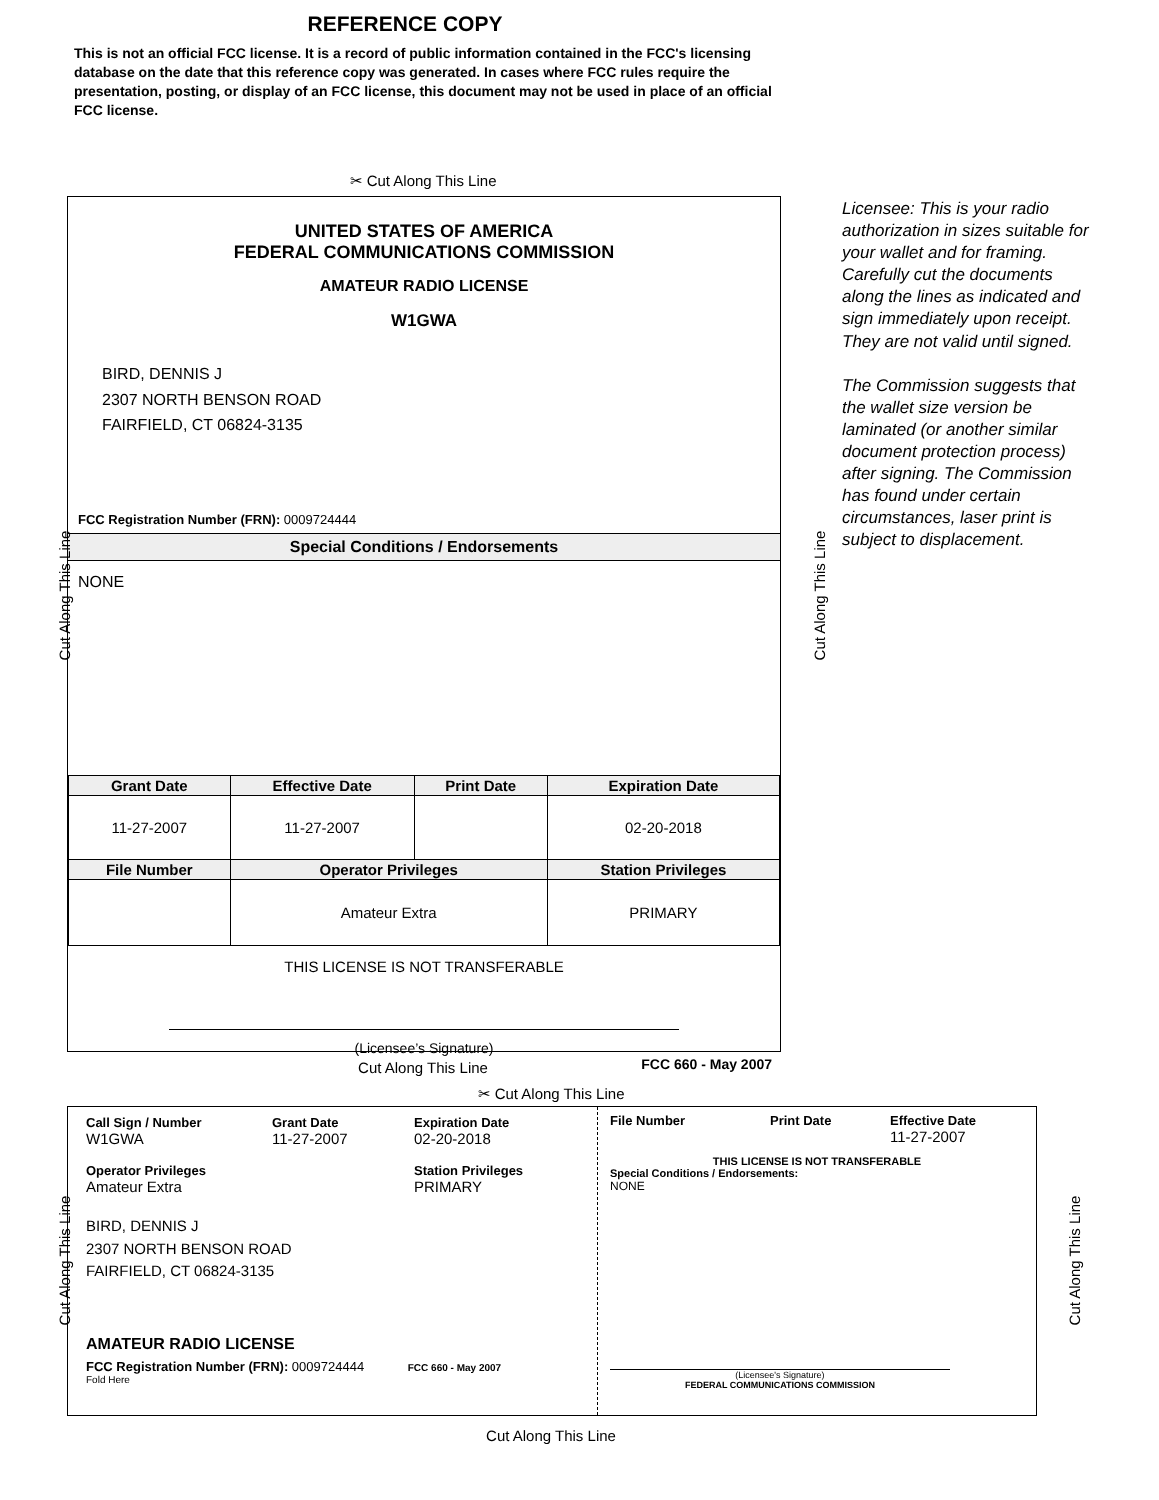REFERENCE COPY
This is not an official FCC license. It is a record of public information contained in the FCC's licensing database on the date that this reference copy was generated. In cases where FCC rules require the presentation, posting, or display of an FCC license, this document may not be used in place of an official FCC license.
✂ Cut Along This Line
UNITED STATES OF AMERICA
FEDERAL COMMUNICATIONS COMMISSION
AMATEUR RADIO LICENSE
W1GWA
BIRD, DENNIS J
2307 NORTH BENSON ROAD
FAIRFIELD, CT 06824-3135
FCC Registration Number (FRN): 0009724444
Special Conditions / Endorsements
NONE
| Grant Date | Effective Date | Print Date | Expiration Date |
| --- | --- | --- | --- |
| 11-27-2007 | 11-27-2007 | | 02-20-2018 |
| File Number | Operator Privileges | | Station Privileges |
| | Amateur Extra | | PRIMARY |
THIS LICENSE IS NOT TRANSFERABLE
(Licensee’s Signature)
FCC 660 - May 2007
Licensee: This is your radio authorization in sizes suitable for your wallet and for framing. Carefully cut the documents along the lines as indicated and sign immediately upon receipt. They are not valid until signed.
The Commission suggests that the wallet size version be laminated (or another similar document protection process) after signing. The Commission has found under certain circumstances, laser print is subject to displacement.
Cut Along This Line Cut Along This Line
Cut Along This Line
✂ Cut Along This Line
Call Sign / Number
W1GWA
Grant Date
11-27-2007
Expiration Date
02-20-2018
Operator Privileges
Amateur Extra
Station Privileges
PRIMARY
BIRD, DENNIS J
2307 NORTH BENSON ROAD
FAIRFIELD, CT 06824-3135
AMATEUR RADIO LICENSE
FCC Registration Number (FRN): 0009724444 FCC 660 - May 2007
Fold Here
File Number Print Date Effective Date
11-27-2007
THIS LICENSE IS NOT TRANSFERABLE
Special Conditions / Endorsements:
NONE
(Licensee's Signature)
FEDERAL COMMUNICATIONS COMMISSION
Cut Along This Line Cut Along This Line
Cut Along This Line